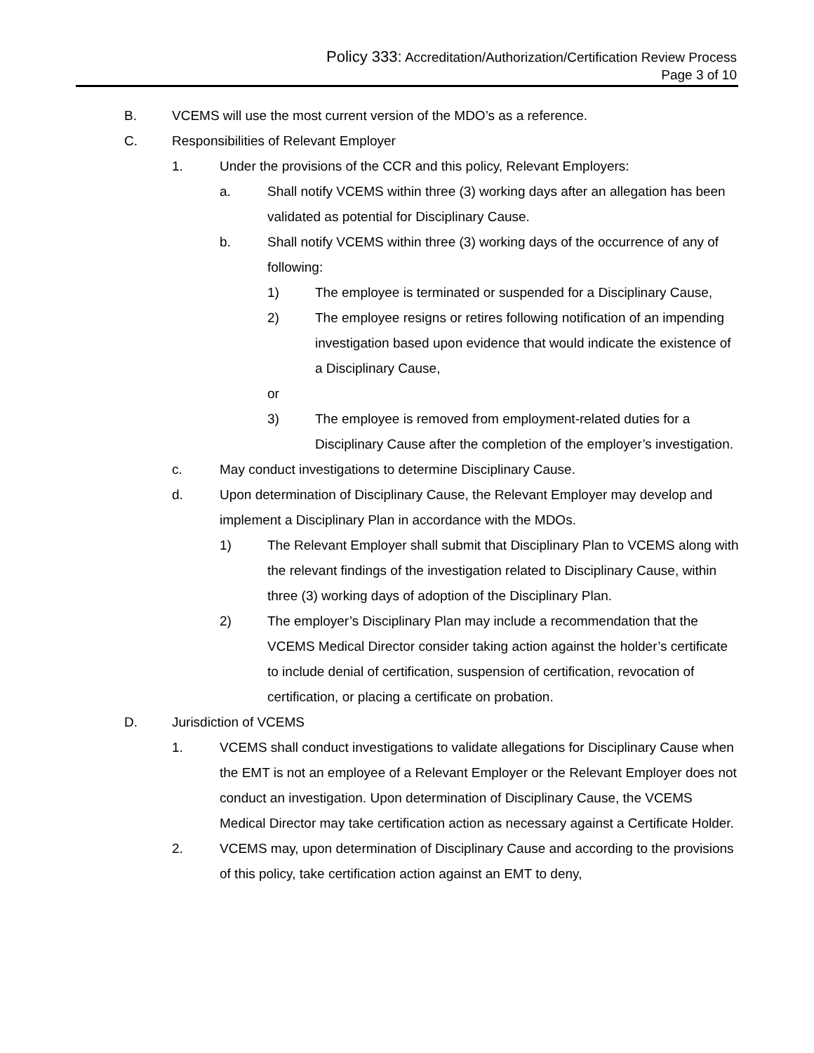Policy 333: Accreditation/Authorization/Certification Review Process
Page 3 of 10
B. VCEMS will use the most current version of the MDO’s as a reference.
C. Responsibilities of Relevant Employer
1. Under the provisions of the CCR and this policy, Relevant Employers:
a. Shall notify VCEMS within three (3) working days after an allegation has been validated as potential for Disciplinary Cause.
b. Shall notify VCEMS within three (3) working days of the occurrence of any of following:
1) The employee is terminated or suspended for a Disciplinary Cause,
2) The employee resigns or retires following notification of an impending investigation based upon evidence that would indicate the existence of a Disciplinary Cause,
or
3) The employee is removed from employment-related duties for a Disciplinary Cause after the completion of the employer’s investigation.
c. May conduct investigations to determine Disciplinary Cause.
d. Upon determination of Disciplinary Cause, the Relevant Employer may develop and implement a Disciplinary Plan in accordance with the MDOs.
1) The Relevant Employer shall submit that Disciplinary Plan to VCEMS along with the relevant findings of the investigation related to Disciplinary Cause, within three (3) working days of adoption of the Disciplinary Plan.
2) The employer’s Disciplinary Plan may include a recommendation that the VCEMS Medical Director consider taking action against the holder’s certificate to include denial of certification, suspension of certification, revocation of certification, or placing a certificate on probation.
D. Jurisdiction of VCEMS
1. VCEMS shall conduct investigations to validate allegations for Disciplinary Cause when the EMT is not an employee of a Relevant Employer or the Relevant Employer does not conduct an investigation. Upon determination of Disciplinary Cause, the VCEMS Medical Director may take certification action as necessary against a Certificate Holder.
2. VCEMS may, upon determination of Disciplinary Cause and according to the provisions of this policy, take certification action against an EMT to deny,